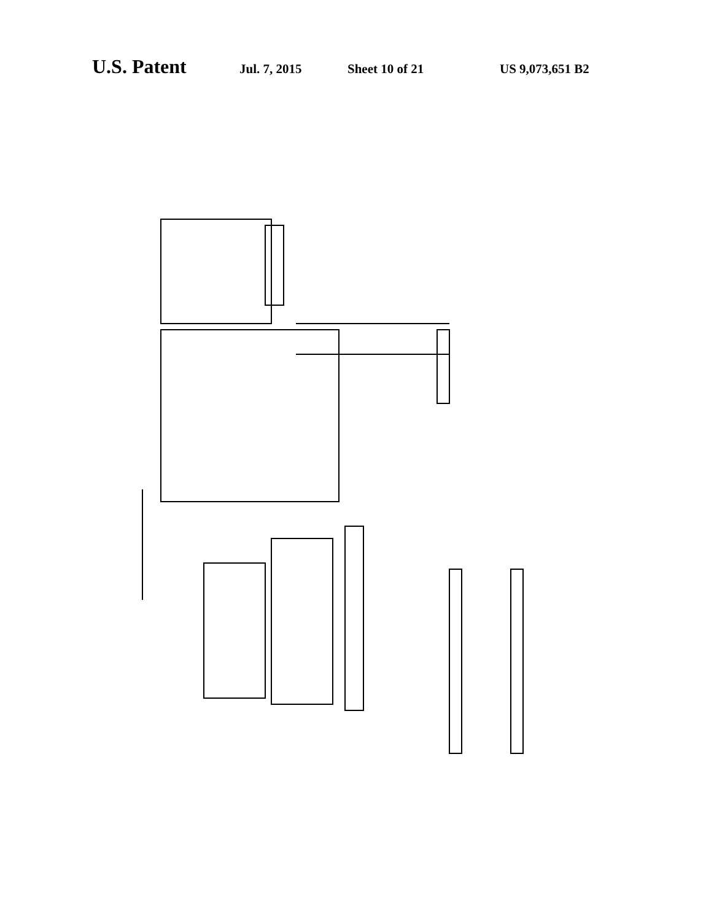U.S. Patent
Jul. 7, 2015 Sheet 10 of 21 US 9,073,651 B2
Fig. 11 (a) (b) 81 81a 81b 83 83a 83b 4a 52 75 77 78 76 67 68 69 70 71 72 73 74 53 54 57 58 59 60C 60D 60B 79 80 21 22